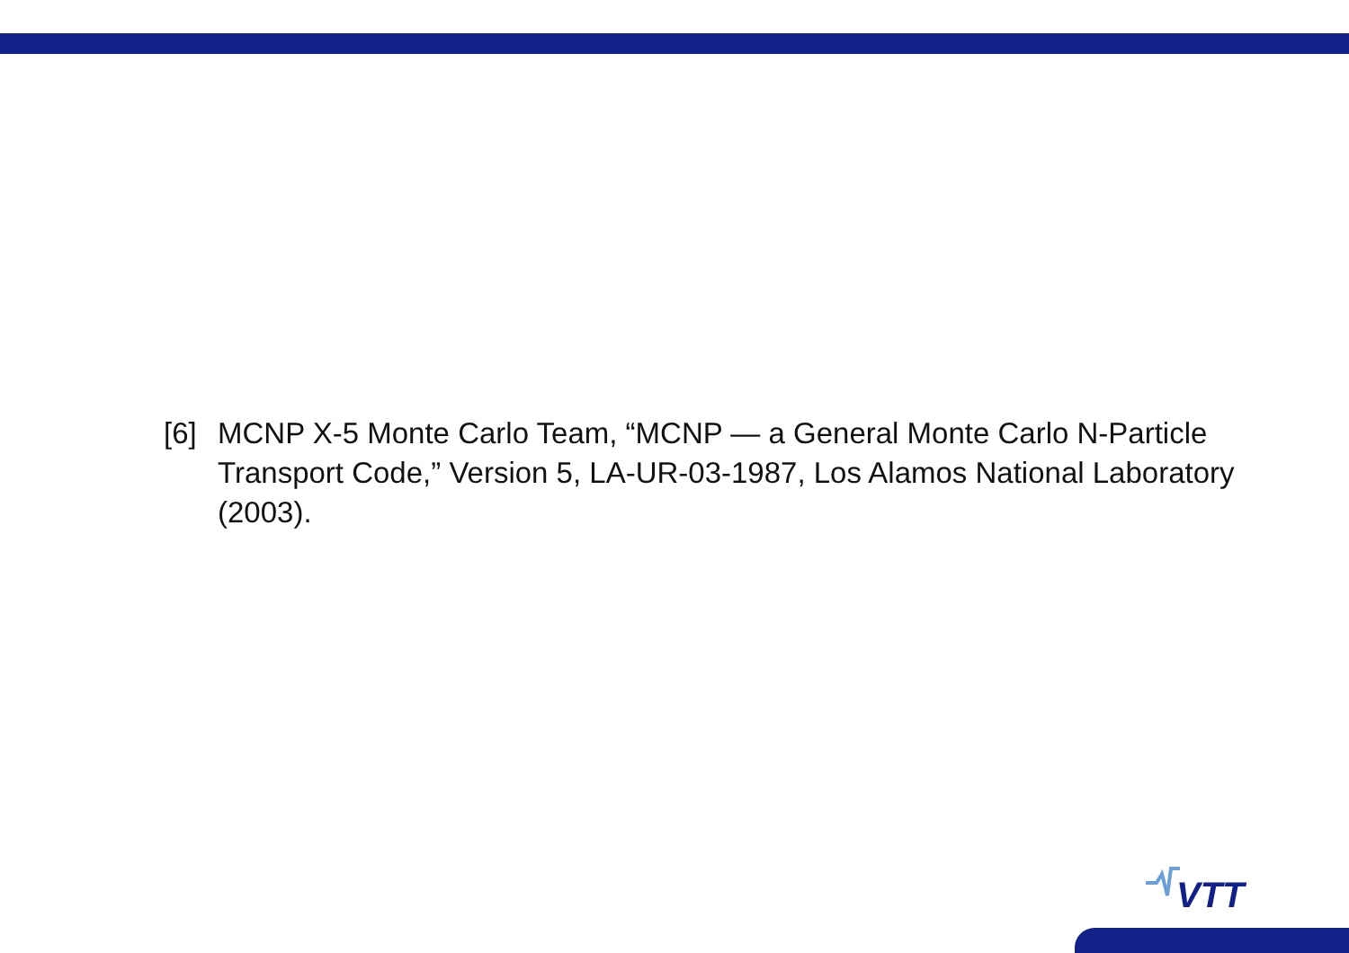[6] MCNP X-5 Monte Carlo Team, “MCNP — a General Monte Carlo N-Particle Transport Code,” Version 5, LA-UR-03-1987, Los Alamos National Laboratory (2003).
VTT